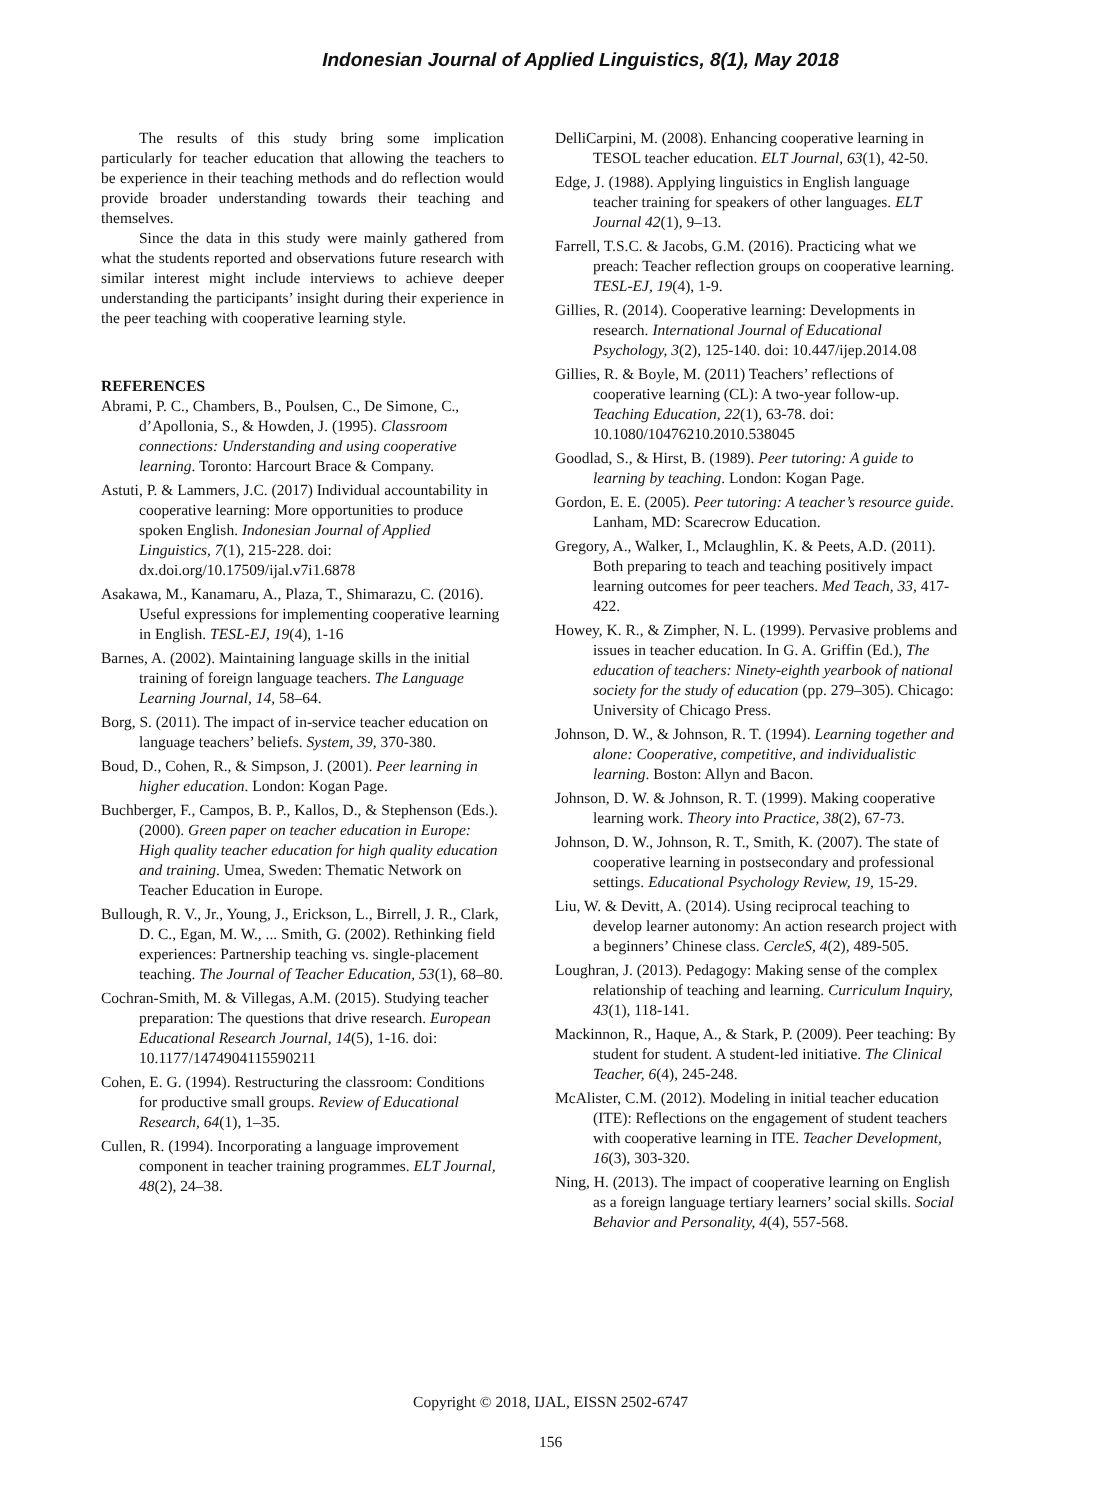Indonesian Journal of Applied Linguistics, 8(1), May 2018
The results of this study bring some implication particularly for teacher education that allowing the teachers to be experience in their teaching methods and do reflection would provide broader understanding towards their teaching and themselves.
Since the data in this study were mainly gathered from what the students reported and observations future research with similar interest might include interviews to achieve deeper understanding the participants’ insight during their experience in the peer teaching with cooperative learning style.
REFERENCES
Abrami, P. C., Chambers, B., Poulsen, C., De Simone, C., d’Apollonia, S., & Howden, J. (1995). Classroom connections: Understanding and using cooperative learning. Toronto: Harcourt Brace & Company.
Astuti, P. & Lammers, J.C. (2017) Individual accountability in cooperative learning: More opportunities to produce spoken English. Indonesian Journal of Applied Linguistics, 7(1), 215-228. doi: dx.doi.org/10.17509/ijal.v7i1.6878
Asakawa, M., Kanamaru, A., Plaza, T., Shimarazu, C. (2016). Useful expressions for implementing cooperative learning in English. TESL-EJ, 19(4), 1-16
Barnes, A. (2002). Maintaining language skills in the initial training of foreign language teachers. The Language Learning Journal, 14, 58–64.
Borg, S. (2011). The impact of in-service teacher education on language teachers’ beliefs. System, 39, 370-380.
Boud, D., Cohen, R., & Simpson, J. (2001). Peer learning in higher education. London: Kogan Page.
Buchberger, F., Campos, B. P., Kallos, D., & Stephenson (Eds.). (2000). Green paper on teacher education in Europe: High quality teacher education for high quality education and training. Umea, Sweden: Thematic Network on Teacher Education in Europe.
Bullough, R. V., Jr., Young, J., Erickson, L., Birrell, J. R., Clark, D. C., Egan, M. W., ... Smith, G. (2002). Rethinking field experiences: Partnership teaching vs. single-placement teaching. The Journal of Teacher Education, 53(1), 68–80.
Cochran-Smith, M. & Villegas, A.M. (2015). Studying teacher preparation: The questions that drive research. European Educational Research Journal, 14(5), 1-16. doi: 10.1177/1474904115590211
Cohen, E. G. (1994). Restructuring the classroom: Conditions for productive small groups. Review of Educational Research, 64(1), 1–35.
Cullen, R. (1994). Incorporating a language improvement component in teacher training programmes. ELT Journal, 48(2), 24–38.
DelliCarpini, M. (2008). Enhancing cooperative learning in TESOL teacher education. ELT Journal, 63(1), 42-50.
Edge, J. (1988). Applying linguistics in English language teacher training for speakers of other languages. ELT Journal 42(1), 9–13.
Farrell, T.S.C. & Jacobs, G.M. (2016). Practicing what we preach: Teacher reflection groups on cooperative learning. TESL-EJ, 19(4), 1-9.
Gillies, R. (2014). Cooperative learning: Developments in research. International Journal of Educational Psychology, 3(2), 125-140. doi: 10.447/ijep.2014.08
Gillies, R. & Boyle, M. (2011) Teachers’ reflections of cooperative learning (CL): A two-year follow-up. Teaching Education, 22(1), 63-78. doi: 10.1080/10476210.2010.538045
Goodlad, S., & Hirst, B. (1989). Peer tutoring: A guide to learning by teaching. London: Kogan Page.
Gordon, E. E. (2005). Peer tutoring: A teacher’s resource guide. Lanham, MD: Scarecrow Education.
Gregory, A., Walker, I., Mclaughlin, K. & Peets, A.D. (2011). Both preparing to teach and teaching positively impact learning outcomes for peer teachers. Med Teach, 33, 417-422.
Howey, K. R., & Zimpher, N. L. (1999). Pervasive problems and issues in teacher education. In G. A. Griffin (Ed.), The education of teachers: Ninety-eighth yearbook of national society for the study of education (pp. 279–305). Chicago: University of Chicago Press.
Johnson, D. W., & Johnson, R. T. (1994). Learning together and alone: Cooperative, competitive, and individualistic learning. Boston: Allyn and Bacon.
Johnson, D. W. & Johnson, R. T. (1999). Making cooperative learning work. Theory into Practice, 38(2), 67-73.
Johnson, D. W., Johnson, R. T., Smith, K. (2007). The state of cooperative learning in postsecondary and professional settings. Educational Psychology Review, 19, 15-29.
Liu, W. & Devitt, A. (2014). Using reciprocal teaching to develop learner autonomy: An action research project with a beginners’ Chinese class. CercleS, 4(2), 489-505.
Loughran, J. (2013). Pedagogy: Making sense of the complex relationship of teaching and learning. Curriculum Inquiry, 43(1), 118-141.
Mackinnon, R., Haque, A., & Stark, P. (2009). Peer teaching: By student for student. A student-led initiative. The Clinical Teacher, 6(4), 245-248.
McAlister, C.M. (2012). Modeling in initial teacher education (ITE): Reflections on the engagement of student teachers with cooperative learning in ITE. Teacher Development, 16(3), 303-320.
Ning, H. (2013). The impact of cooperative learning on English as a foreign language tertiary learners’ social skills. Social Behavior and Personality, 4(4), 557-568.
Copyright © 2018, IJAL, EISSN 2502-6747
156